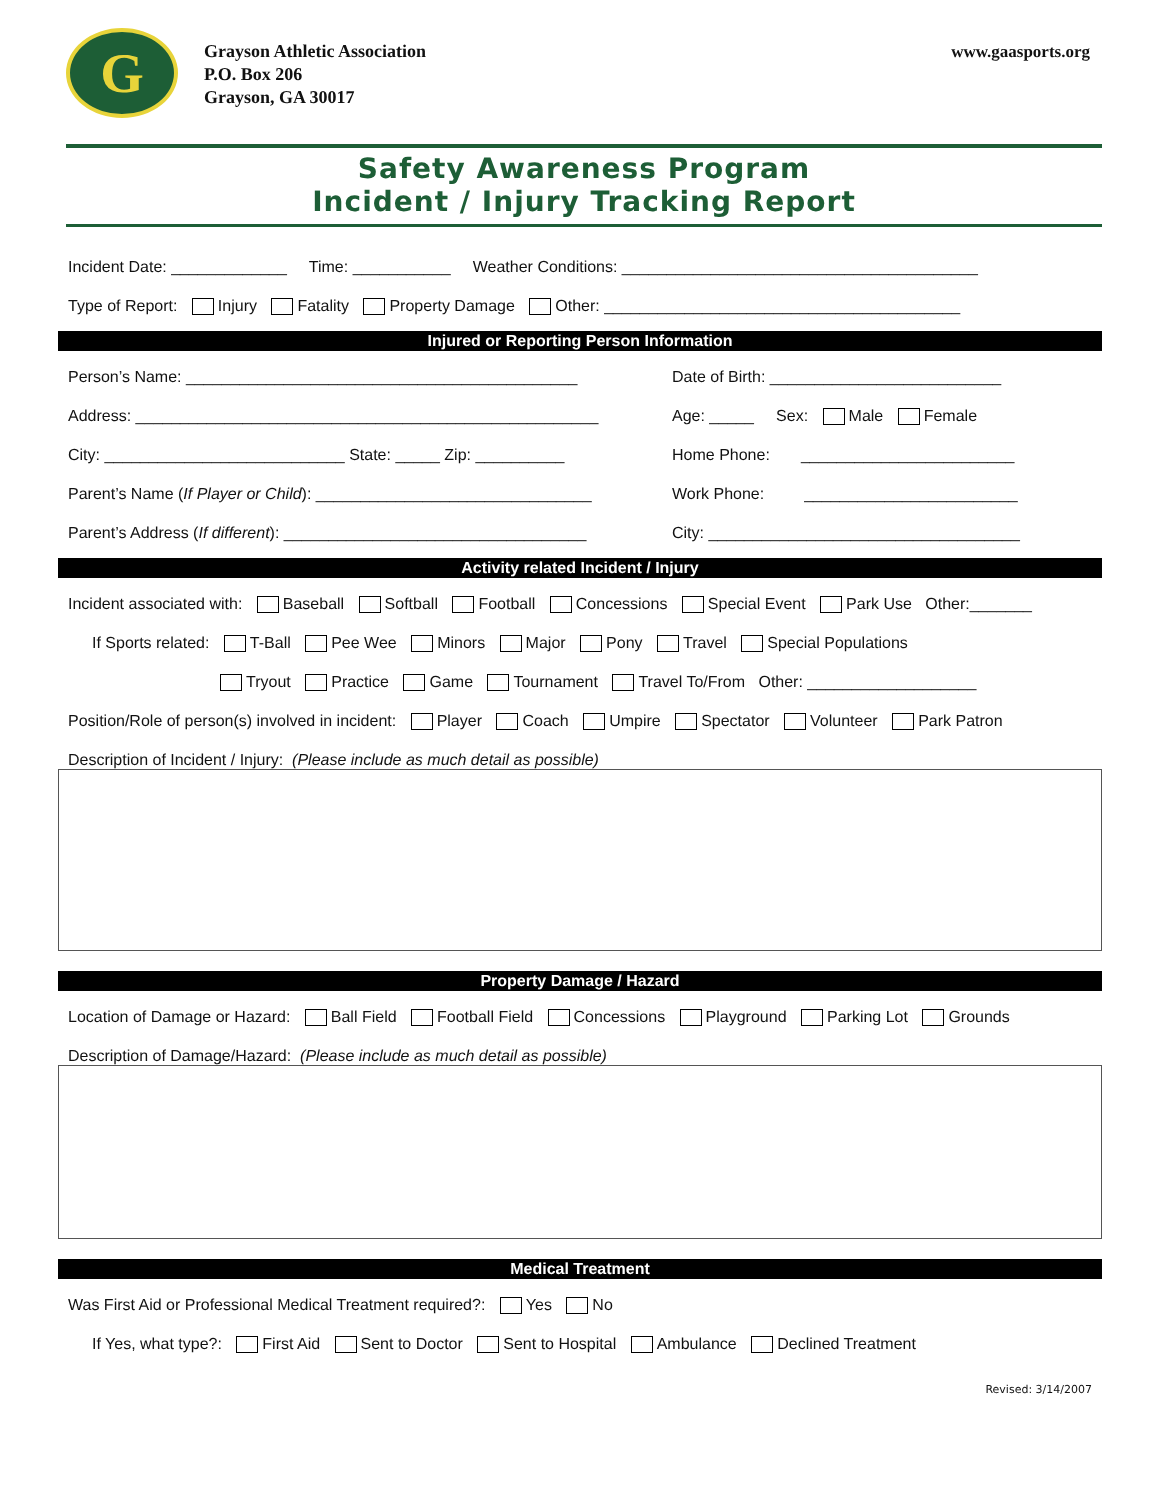G
Grayson Athletic Association
P.O. Box 206
Grayson, GA 30017
www.gaasports.org
Safety Awareness Program
Incident / Injury Tracking Report
Incident Date: _____________ Time: ___________ Weather Conditions: ________________________________________
Type of Report: Injury Fatality Property Damage Other: ________________________________________
Injured or Reporting Person Information
Person’s Name: ____________________________________________
Address: ____________________________________________________
City: ___________________________ State: _____ Zip: __________
Parent’s Name (If Player or Child): _______________________________
Parent’s Address (If different): __________________________________
Date of Birth: __________________________
Age: _____ Sex: Male Female
Home Phone: ________________________
Work Phone: ________________________
City: ___________________________________
Activity related Incident / Injury
Incident associated with: Baseball Softball Football Concessions Special Event Park Use Other:_______
If Sports related: T-Ball Pee Wee Minors Major Pony Travel Special Populations
Tryout Practice Game Tournament Travel To/From Other: ___________________
Position/Role of person(s) involved in incident: Player Coach Umpire Spectator Volunteer Park Patron
Description of Incident / Injury: (Please include as much detail as possible)
Property Damage / Hazard
Location of Damage or Hazard: Ball Field Football Field Concessions Playground Parking Lot Grounds
Description of Damage/Hazard: (Please include as much detail as possible)
Medical Treatment
Was First Aid or Professional Medical Treatment required?: Yes No
If Yes, what type?: First Aid Sent to Doctor Sent to Hospital Ambulance Declined Treatment
Revised: 3/14/2007